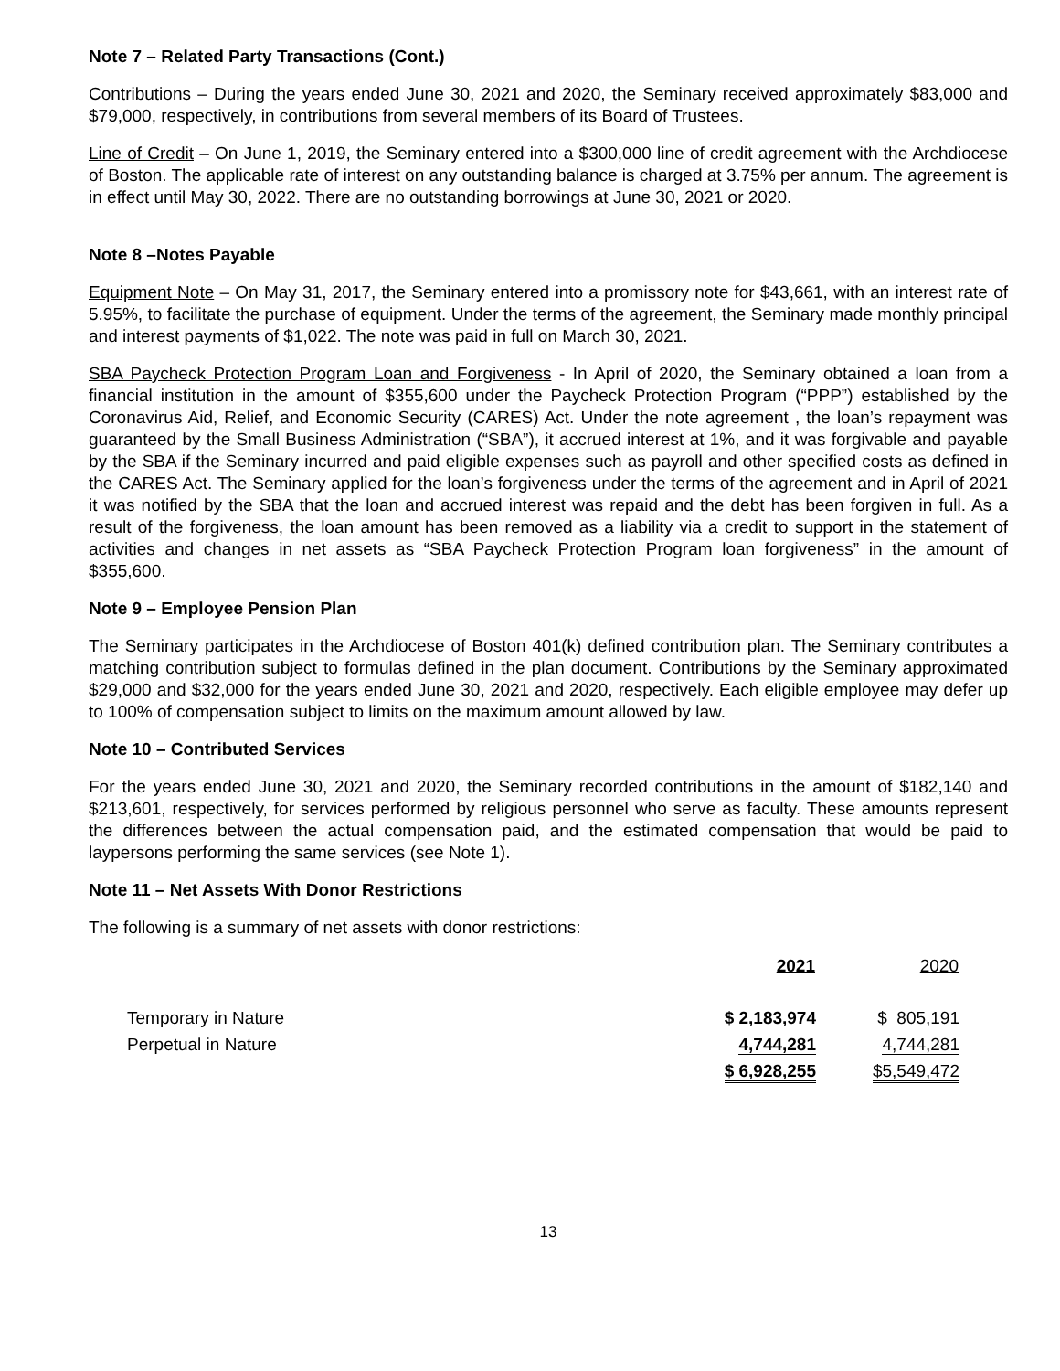Note 7 – Related Party Transactions (Cont.)
Contributions – During the years ended June 30, 2021 and 2020, the Seminary received approximately $83,000 and $79,000, respectively, in contributions from several members of its Board of Trustees.
Line of Credit – On June 1, 2019, the Seminary entered into a $300,000 line of credit agreement with the Archdiocese of Boston. The applicable rate of interest on any outstanding balance is charged at 3.75% per annum. The agreement is in effect until May 30, 2022. There are no outstanding borrowings at June 30, 2021 or 2020.
Note 8 –Notes Payable
Equipment Note – On May 31, 2017, the Seminary entered into a promissory note for $43,661, with an interest rate of 5.95%, to facilitate the purchase of equipment. Under the terms of the agreement, the Seminary made monthly principal and interest payments of $1,022. The note was paid in full on March 30, 2021.
SBA Paycheck Protection Program Loan and Forgiveness - In April of 2020, the Seminary obtained a loan from a financial institution in the amount of $355,600 under the Paycheck Protection Program (“PPP”) established by the Coronavirus Aid, Relief, and Economic Security (CARES) Act. Under the note agreement , the loan’s repayment was guaranteed by the Small Business Administration (“SBA”), it accrued interest at 1%, and it was forgivable and payable by the SBA if the Seminary incurred and paid eligible expenses such as payroll and other specified costs as defined in the CARES Act. The Seminary applied for the loan’s forgiveness under the terms of the agreement and in April of 2021 it was notified by the SBA that the loan and accrued interest was repaid and the debt has been forgiven in full. As a result of the forgiveness, the loan amount has been removed as a liability via a credit to support in the statement of activities and changes in net assets as “SBA Paycheck Protection Program loan forgiveness” in the amount of $355,600.
Note 9 – Employee Pension Plan
The Seminary participates in the Archdiocese of Boston 401(k) defined contribution plan. The Seminary contributes a matching contribution subject to formulas defined in the plan document. Contributions by the Seminary approximated $29,000 and $32,000 for the years ended June 30, 2021 and 2020, respectively. Each eligible employee may defer up to 100% of compensation subject to limits on the maximum amount allowed by law.
Note 10 – Contributed Services
For the years ended June 30, 2021 and 2020, the Seminary recorded contributions in the amount of $182,140 and $213,601, respectively, for services performed by religious personnel who serve as faculty. These amounts represent the differences between the actual compensation paid, and the estimated compensation that would be paid to laypersons performing the same services (see Note 1).
Note 11 – Net Assets With Donor Restrictions
The following is a summary of net assets with donor restrictions:
| | 2021 | 2020 |
| --- | --- | --- |
| Temporary in Nature | $ 2,183,974 | $ 805,191 |
| Perpetual in Nature | 4,744,281 | 4,744,281 |
| | $ 6,928,255 | $5,549,472 |
13